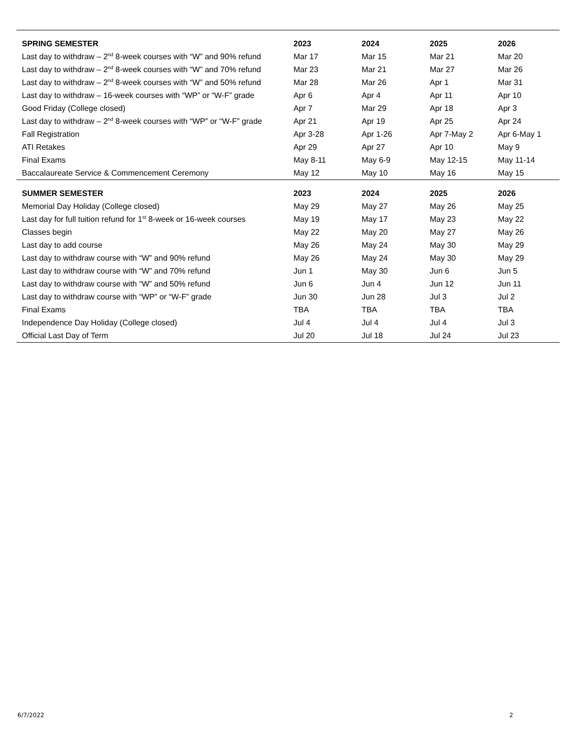| SPRING SEMESTER | 2023 | 2024 | 2025 | 2026 |
| --- | --- | --- | --- | --- |
| Last day to withdraw – 2<sup>nd</sup> 8-week courses with “W” and 90% refund | Mar 17 | Mar 15 | Mar 21 | Mar 20 |
| Last day to withdraw – 2<sup>nd</sup> 8-week courses with “W” and 70% refund | Mar 23 | Mar 21 | Mar 27 | Mar 26 |
| Last day to withdraw – 2<sup>nd</sup> 8-week courses with “W” and 50% refund | Mar 28 | Mar 26 | Apr 1 | Mar 31 |
| Last day to withdraw – 16-week courses with “WP” or “W-F” grade | Apr 6 | Apr 4 | Apr 11 | Apr 10 |
| Good Friday (College closed) | Apr 7 | Mar 29 | Apr 18 | Apr 3 |
| Last day to withdraw – 2<sup>nd</sup> 8-week courses with “WP” or “W-F” grade | Apr 21 | Apr 19 | Apr 25 | Apr 24 |
| Fall Registration | Apr 3-28 | Apr 1-26 | Apr 7-May 2 | Apr 6-May 1 |
| ATI Retakes | Apr 29 | Apr 27 | Apr 10 | May 9 |
| Final Exams | May 8-11 | May 6-9 | May 12-15 | May 11-14 |
| Baccalaureate Service & Commencement Ceremony | May 12 | May 10 | May 16 | May 15 |
| SUMMER SEMESTER | 2023 | 2024 | 2025 | 2026 |
| Memorial Day Holiday (College closed) | May 29 | May 27 | May 26 | May 25 |
| Last day for full tuition refund for 1<sup>st</sup> 8-week or 16-week courses | May 19 | May 17 | May 23 | May 22 |
| Classes begin | May 22 | May 20 | May 27 | May 26 |
| Last day to add course | May 26 | May 24 | May 30 | May 29 |
| Last day to withdraw course with “W” and 90% refund | May 26 | May 24 | May 30 | May 29 |
| Last day to withdraw course with “W” and 70% refund | Jun 1 | May 30 | Jun 6 | Jun 5 |
| Last day to withdraw course with “W” and 50% refund | Jun 6 | Jun 4 | Jun 12 | Jun 11 |
| Last day to withdraw course with “WP” or “W-F” grade | Jun 30 | Jun 28 | Jul 3 | Jul 2 |
| Final Exams | TBA | TBA | TBA | TBA |
| Independence Day Holiday (College closed) | Jul 4 | Jul 4 | Jul 4 | Jul 3 |
| Official Last Day of Term | Jul 20 | Jul 18 | Jul 24 | Jul 23 |
6/7/2022 2